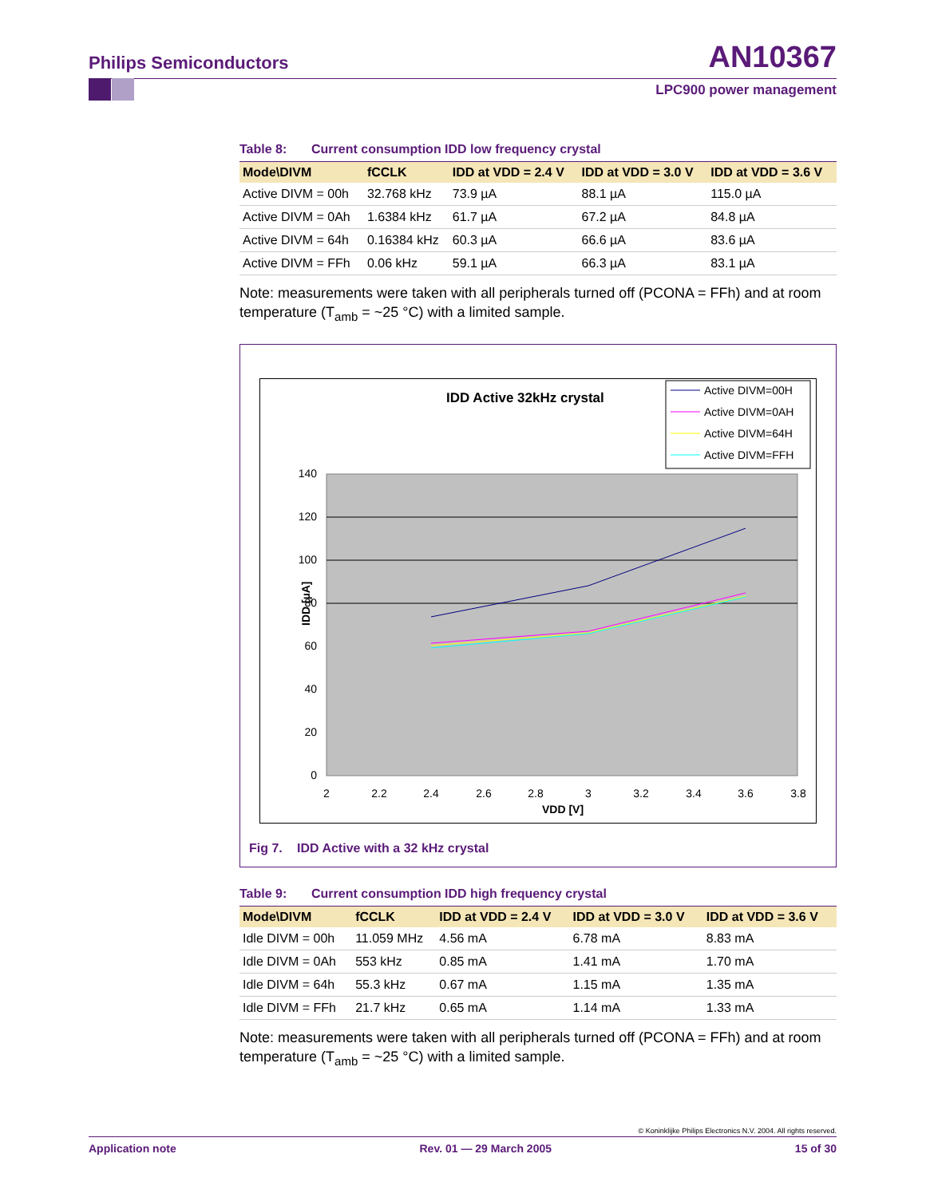Philips Semiconductors AN10367
LPC900 power management
Table 8: Current consumption IDD low frequency crystal
| Mode\DIVM | fCCLK | IDD at VDD = 2.4 V | IDD at VDD = 3.0 V | IDD at VDD = 3.6 V |
| --- | --- | --- | --- | --- |
| Active DIVM = 00h | 32.768 kHz | 73.9 µA | 88.1 µA | 115.0 µA |
| Active DIVM = 0Ah | 1.6384 kHz | 61.7 µA | 67.2 µA | 84.8 µA |
| Active DIVM = 64h | 0.16384 kHz | 60.3 µA | 66.6 µA | 83.6 µA |
| Active DIVM = FFh | 0.06 kHz | 59.1 µA | 66.3 µA | 83.1 µA |
Note: measurements were taken with all peripherals turned off (PCONA = FFh) and at room temperature (T<sub>amb</sub> = ~25 °C) with a limited sample.
IDD Active 32kHz crystal
Active DIVM=00H
Active DIVM=0AH
Active DIVM=64H
Active DIVM=FFH
140
120
100
80
60
40
20
0
2
2.2
2.4
2.6
2.8
3
3.2
3.4
3.6
3.8
VDD [V]
IDD [µA]
Fig 7. IDD Active with a 32 kHz crystal
Table 9: Current consumption IDD high frequency crystal
| Mode\DIVM | fCCLK | IDD at VDD = 2.4 V | IDD at VDD = 3.0 V | IDD at VDD = 3.6 V |
| --- | --- | --- | --- | --- |
| Idle DIVM = 00h | 11.059 MHz | 4.56 mA | 6.78 mA | 8.83 mA |
| Idle DIVM = 0Ah | 553 kHz | 0.85 mA | 1.41 mA | 1.70 mA |
| Idle DIVM = 64h | 55.3 kHz | 0.67 mA | 1.15 mA | 1.35 mA |
| Idle DIVM = FFh | 21.7 kHz | 0.65 mA | 1.14 mA | 1.33 mA |
Note: measurements were taken with all peripherals turned off (PCONA = FFh) and at room temperature (T<sub>amb</sub> = ~25 °C) with a limited sample.
© Koninklijke Philips Electronics N.V. 2004. All rights reserved.
Application note Rev. 01 — 29 March 2005 15 of 30